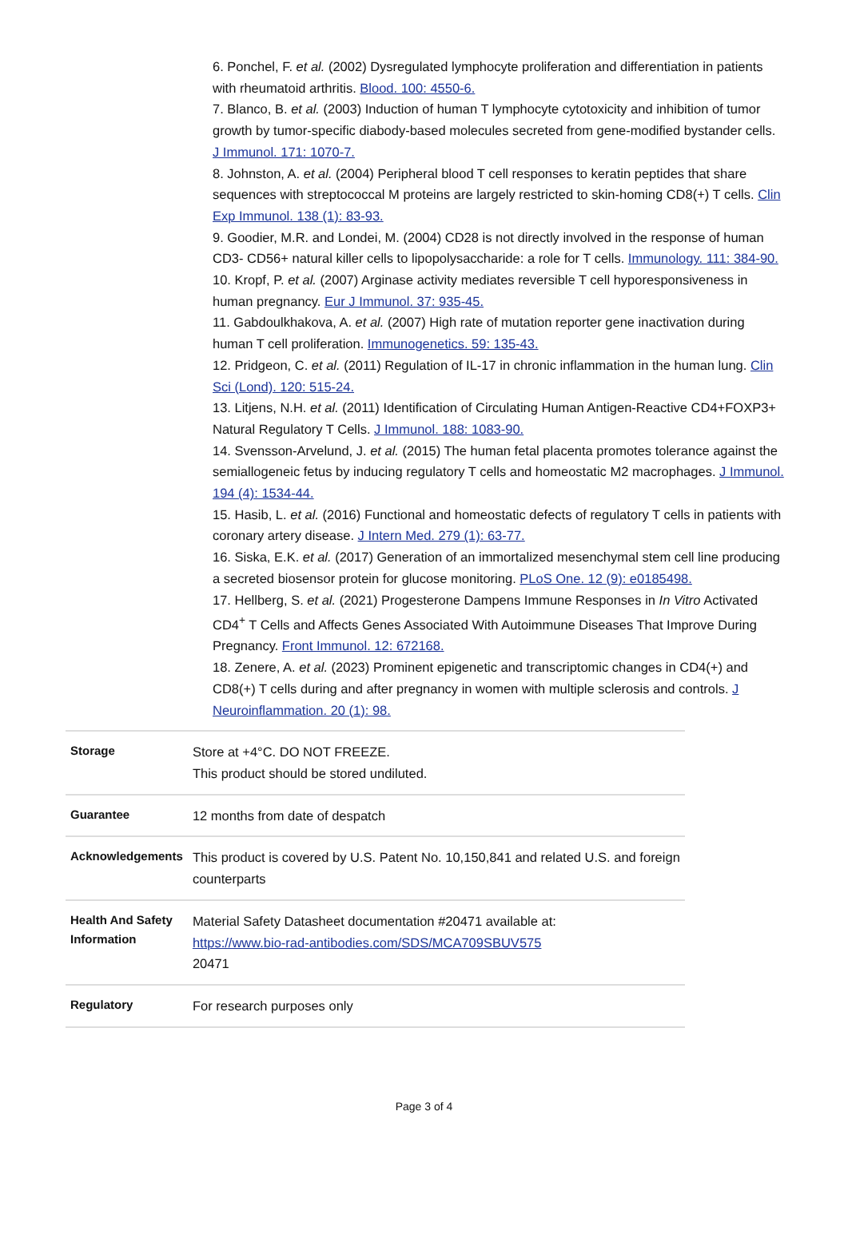6. Ponchel, F. et al. (2002) Dysregulated lymphocyte proliferation and differentiation in patients with rheumatoid arthritis. Blood. 100: 4550-6.
7. Blanco, B. et al. (2003) Induction of human T lymphocyte cytotoxicity and inhibition of tumor growth by tumor-specific diabody-based molecules secreted from gene-modified bystander cells. J Immunol. 171: 1070-7.
8. Johnston, A. et al. (2004) Peripheral blood T cell responses to keratin peptides that share sequences with streptococcal M proteins are largely restricted to skin-homing CD8(+) T cells. Clin Exp Immunol. 138 (1): 83-93.
9. Goodier, M.R. and Londei, M. (2004) CD28 is not directly involved in the response of human CD3- CD56+ natural killer cells to lipopolysaccharide: a role for T cells. Immunology. 111: 384-90.
10. Kropf, P. et al. (2007) Arginase activity mediates reversible T cell hyporesponsiveness in human pregnancy. Eur J Immunol. 37: 935-45.
11. Gabdoulkhakova, A. et al. (2007) High rate of mutation reporter gene inactivation during human T cell proliferation. Immunogenetics. 59: 135-43.
12. Pridgeon, C. et al. (2011) Regulation of IL-17 in chronic inflammation in the human lung. Clin Sci (Lond). 120: 515-24.
13. Litjens, N.H. et al. (2011) Identification of Circulating Human Antigen-Reactive CD4+FOXP3+ Natural Regulatory T Cells. J Immunol. 188: 1083-90.
14. Svensson-Arvelund, J. et al. (2015) The human fetal placenta promotes tolerance against the semiallogeneic fetus by inducing regulatory T cells and homeostatic M2 macrophages. J Immunol. 194 (4): 1534-44.
15. Hasib, L. et al. (2016) Functional and homeostatic defects of regulatory T cells in patients with coronary artery disease. J Intern Med. 279 (1): 63-77.
16. Siska, E.K. et al. (2017) Generation of an immortalized mesenchymal stem cell line producing a secreted biosensor protein for glucose monitoring. PLoS One. 12 (9): e0185498.
17. Hellberg, S. et al. (2021) Progesterone Dampens Immune Responses in In Vitro Activated CD4<sup>+</sup> T Cells and Affects Genes Associated With Autoimmune Diseases That Improve During Pregnancy. Front Immunol. 12: 672168.
18. Zenere, A. et al. (2023) Prominent epigenetic and transcriptomic changes in CD4(+) and CD8(+) T cells during and after pregnancy in women with multiple sclerosis and controls. J Neuroinflammation. 20 (1): 98.
| Storage | Store at +4°C. DO NOT FREEZE. This product should be stored undiluted. |
| Guarantee | 12 months from date of despatch |
| Acknowledgements | This product is covered by U.S. Patent No. 10,150,841 and related U.S. and foreign counterparts |
| Health And Safety Information | Material Safety Datasheet documentation #20471 available at: https://www.bio-rad-antibodies.com/SDS/MCA709SBUV575 20471 |
| Regulatory | For research purposes only |
Page 3 of 4